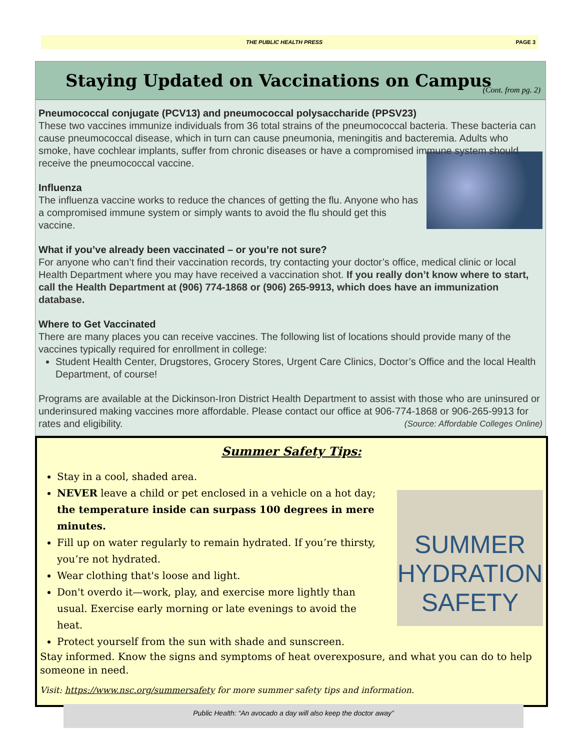THE PUBLIC HEALTH PRESS PAGE 3
Staying Updated on Vaccinations on Campus
(Cont. from pg. 2)
Pneumococcal conjugate (PCV13) and pneumococcal polysaccharide (PPSV23)
These two vaccines immunize individuals from 36 total strains of the pneumococcal bacteria. These bacteria can cause pneumococcal disease, which in turn can cause pneumonia, meningitis and bacteremia. Adults who smoke, have cochlear implants, suffer from chronic diseases or have a compromised immune system should receive the pneumococcal vaccine.
Influenza
The influenza vaccine works to reduce the chances of getting the flu. Anyone who has a compromised immune system or simply wants to avoid the flu should get this vaccine.
What if you’ve already been vaccinated – or you’re not sure?
For anyone who can’t find their vaccination records, try contacting your doctor’s office, medical clinic or local Health Department where you may have received a vaccination shot. If you really don’t know where to start, call the Health Department at (906) 774-1868 or (906) 265-9913, which does have an immunization database.
Where to Get Vaccinated
There are many places you can receive vaccines. The following list of locations should provide many of the vaccines typically required for enrollment in college:
Student Health Center, Drugstores, Grocery Stores, Urgent Care Clinics, Doctor’s Office and the local Health Department, of course!
Programs are available at the Dickinson-Iron District Health Department to assist with those who are uninsured or underinsured making vaccines more affordable. Please contact our office at 906-774-1868 or 906-265-9913 for rates and eligibility. (Source: Affordable Colleges Online)
Summer Safety Tips:
Stay in a cool, shaded area.
NEVER leave a child or pet enclosed in a vehicle on a hot day; the temperature inside can surpass 100 degrees in mere minutes.
Fill up on water regularly to remain hydrated. If you’re thirsty, you’re not hydrated.
Wear clothing that's loose and light.
Don't overdo it—work, play, and exercise more lightly than usual. Exercise early morning or late evenings to avoid the heat.
Protect yourself from the sun with shade and sunscreen.
Stay informed. Know the signs and symptoms of heat overexposure, and what you can do to help someone in need.
Visit: https://www.nsc.org/summersafety for more summer safety tips and information.
SUMMER
HYDRATION
SAFETY
Public Health: “An avocado a day will also keep the doctor away”